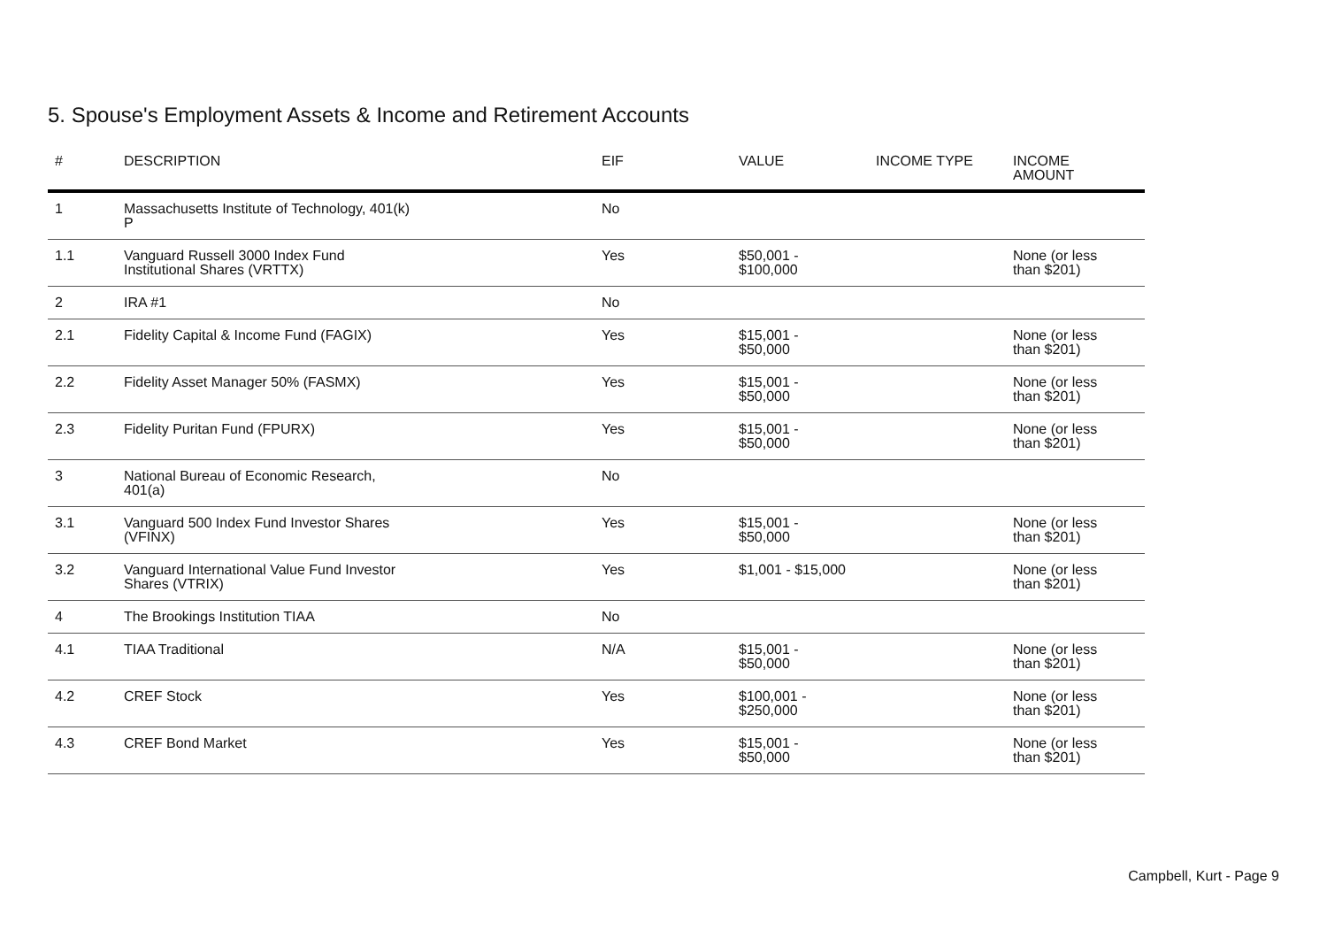5. Spouse's Employment Assets & Income and Retirement Accounts
| # | DESCRIPTION | EIF | VALUE | INCOME TYPE | INCOME AMOUNT |
| --- | --- | --- | --- | --- | --- |
| 1 | Massachusetts Institute of Technology, 401(k) P | No | | | |
| 1.1 | Vanguard Russell 3000 Index Fund Institutional Shares (VRTTX) | Yes | $50,001 - $100,000 | | None (or less than $201) |
| 2 | IRA #1 | No | | | |
| 2.1 | Fidelity Capital & Income Fund (FAGIX) | Yes | $15,001 - $50,000 | | None (or less than $201) |
| 2.2 | Fidelity Asset Manager 50% (FASMX) | Yes | $15,001 - $50,000 | | None (or less than $201) |
| 2.3 | Fidelity Puritan Fund (FPURX) | Yes | $15,001 - $50,000 | | None (or less than $201) |
| 3 | National Bureau of Economic Research, 401(a) | No | | | |
| 3.1 | Vanguard 500 Index Fund Investor Shares (VFINX) | Yes | $15,001 - $50,000 | | None (or less than $201) |
| 3.2 | Vanguard International Value Fund Investor Shares (VTRIX) | Yes | $1,001 - $15,000 | | None (or less than $201) |
| 4 | The Brookings Institution TIAA | No | | | |
| 4.1 | TIAA Traditional | N/A | $15,001 - $50,000 | | None (or less than $201) |
| 4.2 | CREF Stock | Yes | $100,001 - $250,000 | | None (or less than $201) |
| 4.3 | CREF Bond Market | Yes | $15,001 - $50,000 | | None (or less than $201) |
Campbell, Kurt - Page 9